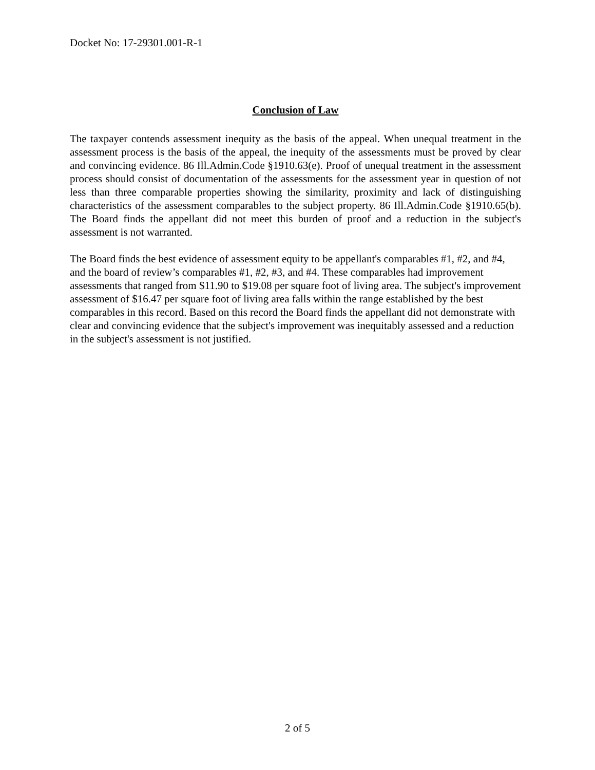Docket No: 17-29301.001-R-1
Conclusion of Law
The taxpayer contends assessment inequity as the basis of the appeal. When unequal treatment in the assessment process is the basis of the appeal, the inequity of the assessments must be proved by clear and convincing evidence. 86 Ill.Admin.Code §1910.63(e). Proof of unequal treatment in the assessment process should consist of documentation of the assessments for the assessment year in question of not less than three comparable properties showing the similarity, proximity and lack of distinguishing characteristics of the assessment comparables to the subject property. 86 Ill.Admin.Code §1910.65(b). The Board finds the appellant did not meet this burden of proof and a reduction in the subject's assessment is not warranted.
The Board finds the best evidence of assessment equity to be appellant's comparables #1, #2, and #4, and the board of review’s comparables #1, #2, #3, and #4. These comparables had improvement assessments that ranged from $11.90 to $19.08 per square foot of living area. The subject's improvement assessment of $16.47 per square foot of living area falls within the range established by the best comparables in this record. Based on this record the Board finds the appellant did not demonstrate with clear and convincing evidence that the subject's improvement was inequitably assessed and a reduction in the subject's assessment is not justified.
2 of 5